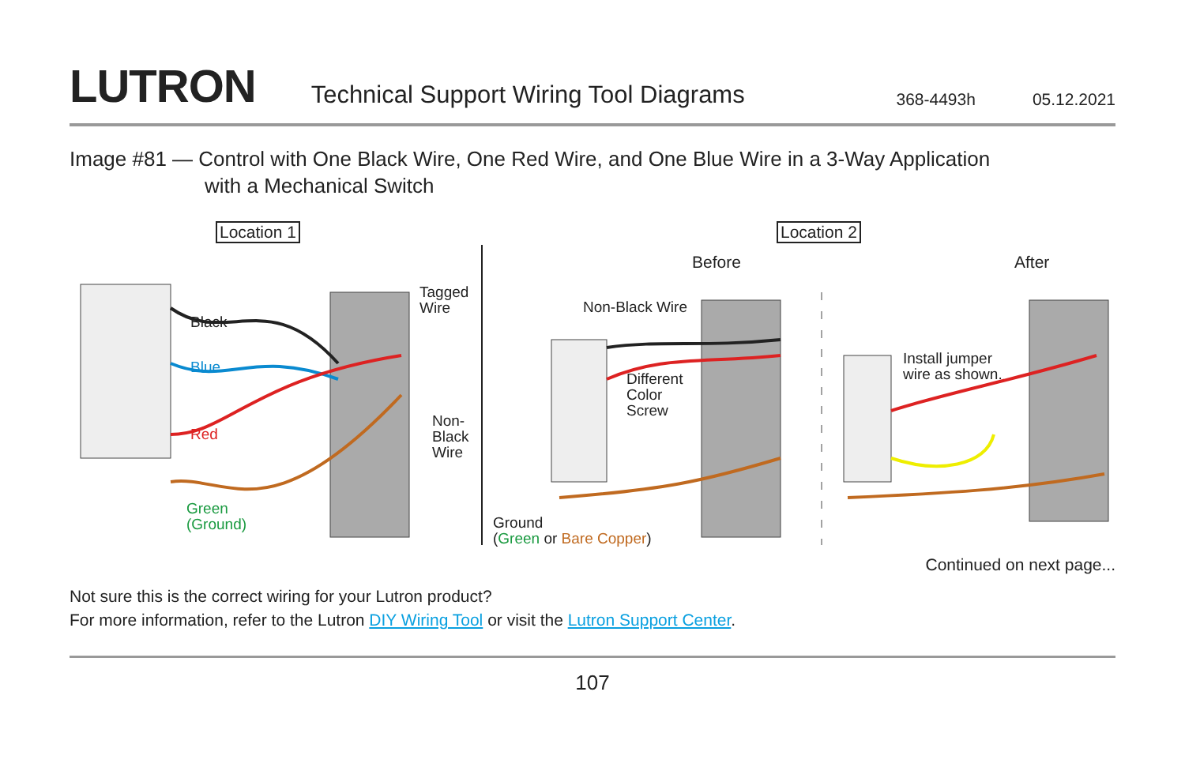LUTRON
Technical Support Wiring Tool Diagrams
368-4493h
05.12.2021
Image #81 — Control with One Black Wire, One Red Wire, and One Blue Wire in a 3-Way Application
with a Mechanical Switch
Location 1 Location 2
Before After
Black
Blue
Red
Green
(Ground)
Tagged
Wire
Non-
Black
Wire
Non-Black Wire
Different
Color
Screw
Ground
(Green or Bare Copper)
Install jumper
wire as shown.
Continued on next page...
Not sure this is the correct wiring for your Lutron product?
For more information, refer to the Lutron DIY Wiring Tool or visit the Lutron Support Center.
107